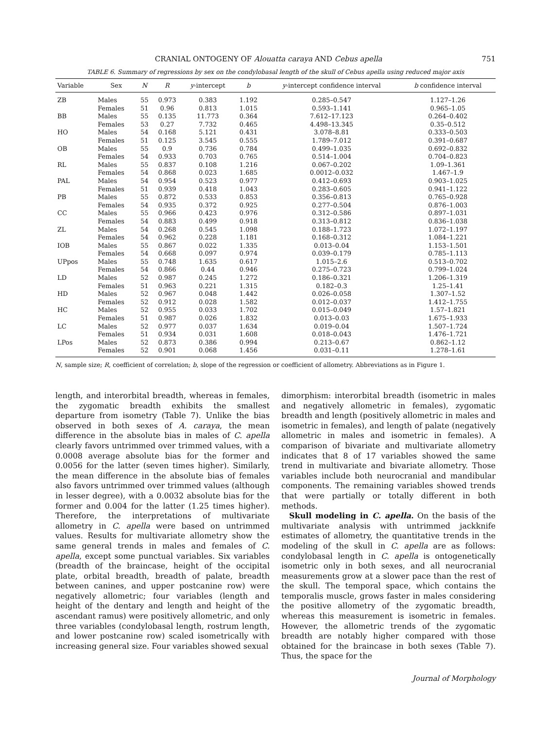CRANIAL ONTOGENY OF Alouatta caraya AND Cebus apella 751
TABLE 6. Summary of regressions by sex on the condylobasal length of the skull of Cebus apella using reduced major axis
| Variable | Sex | N | R | y -intercept | b | y -intercept confidence interval | b confidence interval |
| --- | --- | --- | --- | --- | --- | --- | --- |
| ZB | Males | 55 | 0.973 | 0.383 | 1.192 | 0.285–0.547 | 1.127–1.26 |
| | Females | 51 | 0.96 | 0.813 | 1.015 | 0.593–1.141 | 0.965–1.05 |
| BB | Males | 55 | 0.135 | 11.773 | 0.364 | 7.612–17.123 | 0.264–0.402 |
| | Females | 53 | 0.27 | 7.732 | 0.465 | 4.498–13.345 | 0.35–0.512 |
| HO | Males | 54 | 0.168 | 5.121 | 0.431 | 3.078–8.81 | 0.333–0.503 |
| | Females | 51 | 0.125 | 3.545 | 0.555 | 1.789–7.012 | 0.391–0.687 |
| OB | Males | 55 | 0.9 | 0.736 | 0.784 | 0.499–1.035 | 0.692–0.832 |
| | Females | 54 | 0.933 | 0.703 | 0.765 | 0.514–1.004 | 0.704–0.823 |
| RL | Males | 55 | 0.837 | 0.108 | 1.216 | 0.067–0.202 | 1.09–1.361 |
| | Females | 54 | 0.868 | 0.023 | 1.685 | 0.0012–0.032 | 1.467–1.9 |
| PAL | Males | 54 | 0.954 | 0.523 | 0.977 | 0.412–0.693 | 0.903–1.025 |
| | Females | 51 | 0.939 | 0.418 | 1.043 | 0.283–0.605 | 0.941–1.122 |
| PB | Males | 55 | 0.872 | 0.533 | 0.853 | 0.356–0.813 | 0.765–0.928 |
| | Females | 54 | 0.935 | 0.372 | 0.925 | 0.277–0.504 | 0.876–1.003 |
| CC | Males | 55 | 0.966 | 0.423 | 0.976 | 0.312–0.586 | 0.897–1.031 |
| | Females | 54 | 0.883 | 0.499 | 0.918 | 0.313–0.812 | 0.836–1.038 |
| ZL | Males | 54 | 0.268 | 0.545 | 1.098 | 0.188–1.723 | 1.072–1.197 |
| | Females | 54 | 0.962 | 0.228 | 1.181 | 0.168–0.312 | 1.084–1.221 |
| IOB | Males | 55 | 0.867 | 0.022 | 1.335 | 0.013–0.04 | 1.153–1.501 |
| | Females | 54 | 0.668 | 0.097 | 0.974 | 0.039–0.179 | 0.785–1.113 |
| UPpos | Males | 55 | 0.748 | 1.635 | 0.617 | 1.015–2.6 | 0.513–0.702 |
| | Females | 54 | 0.866 | 0.44 | 0.946 | 0.275–0.723 | 0.799–1.024 |
| LD | Males | 52 | 0.987 | 0.245 | 1.272 | 0.186–0.321 | 1.206–1.319 |
| | Females | 51 | 0.963 | 0.221 | 1.315 | 0.182–0.3 | 1.25–1.41 |
| HD | Males | 52 | 0.967 | 0.048 | 1.442 | 0.026–0.058 | 1.307–1.52 |
| | Females | 52 | 0.912 | 0.028 | 1.582 | 0.012–0.037 | 1.412–1.755 |
| HC | Males | 52 | 0.955 | 0.033 | 1.702 | 0.015–0.049 | 1.57–1.821 |
| | Females | 51 | 0.987 | 0.026 | 1.832 | 0.013–0.03 | 1.675–1.933 |
| LC | Males | 52 | 0.977 | 0.037 | 1.634 | 0.019–0.04 | 1.507–1.724 |
| | Females | 51 | 0.934 | 0.031 | 1.608 | 0.018–0.043 | 1.476–1.721 |
| LPos | Males | 52 | 0.873 | 0.386 | 0.994 | 0.213–0.67 | 0.862–1.12 |
| | Females | 52 | 0.901 | 0.068 | 1.456 | 0.031–0.11 | 1.278–1.61 |
N, sample size; R, coefficient of correlation; b, slope of the regression or coefficient of allometry. Abbreviations as in Figure 1.
length, and interorbital breadth, whereas in females, the zygomatic breadth exhibits the smallest departure from isometry (Table 7). Unlike the bias observed in both sexes of A. caraya, the mean difference in the absolute bias in males of C. apella clearly favors untrimmed over trimmed values, with a 0.0008 average absolute bias for the former and 0.0056 for the latter (seven times higher). Similarly, the mean difference in the absolute bias of females also favors untrimmed over trimmed values (although in lesser degree), with a 0.0032 absolute bias for the former and 0.004 for the latter (1.25 times higher). Therefore, the interpretations of multivariate allometry in C. apella were based on untrimmed values. Results for multivariate allometry show the same general trends in males and females of C. apella, except some punctual variables. Six variables (breadth of the braincase, height of the occipital plate, orbital breadth, breadth of palate, breadth between canines, and upper postcanine row) were negatively allometric; four variables (length and height of the dentary and length and height of the ascendant ramus) were positively allometric, and only three variables (condylobasal length, rostrum length, and lower postcanine row) scaled isometrically with increasing general size. Four variables showed sexual
dimorphism: interorbital breadth (isometric in males and negatively allometric in females), zygomatic breadth and length (positively allometric in males and isometric in females), and length of palate (negatively allometric in males and isometric in females). A comparison of bivariate and multivariate allometry indicates that 8 of 17 variables showed the same trend in multivariate and bivariate allometry. Those variables include both neurocranial and mandibular components. The remaining variables showed trends that were partially or totally different in both methods.
Skull modeling in C. apella. On the basis of the multivariate analysis with untrimmed jackknife estimates of allometry, the quantitative trends in the modeling of the skull in C. apella are as follows: condylobasal length in C. apella is ontogenetically isometric only in both sexes, and all neurocranial measurements grow at a slower pace than the rest of the skull. The temporal space, which contains the temporalis muscle, grows faster in males considering the positive allometry of the zygomatic breadth, whereas this measurement is isometric in females. However, the allometric trends of the zygomatic breadth are notably higher compared with those obtained for the braincase in both sexes (Table 7). Thus, the space for the
Journal of Morphology